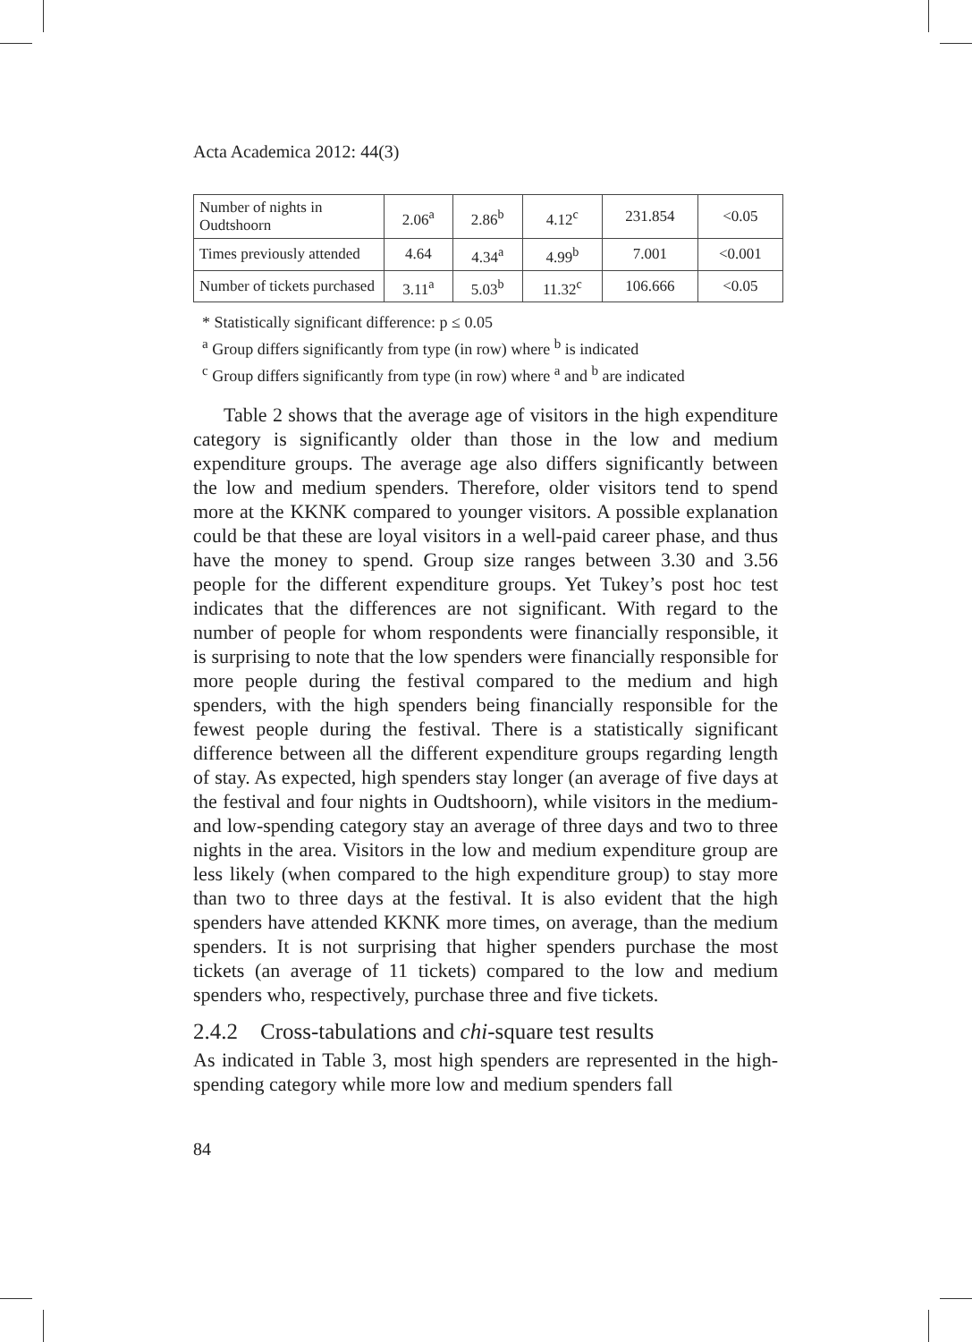Acta Academica 2012: 44(3)
| Number of nights in Oudtshoorn | 2.06<sup>a</sup> | 2.86<sup>b</sup> | 4.12<sup>c</sup> | 231.854 | <0.05 |
| Times previously attended | 4.64 | 4.34<sup>a</sup> | 4.99<sup>b</sup> | 7.001 | <0.001 |
| Number of tickets purchased | 3.11<sup>a</sup> | 5.03<sup>b</sup> | 11.32<sup>c</sup> | 106.666 | <0.05 |
* Statistically significant difference: p ≤ 0.05
<sup>a</sup> Group differs significantly from type (in row) where <sup>b</sup> is indicated
<sup>c</sup> Group differs significantly from type (in row) where <sup>a</sup> and <sup>b</sup> are indicated
Table 2 shows that the average age of visitors in the high expenditure category is significantly older than those in the low and medium expenditure groups. The average age also differs significantly between the low and medium spenders. Therefore, older visitors tend to spend more at the KKNK compared to younger visitors. A possible explanation could be that these are loyal visitors in a well-paid career phase, and thus have the money to spend. Group size ranges between 3.30 and 3.56 people for the different expenditure groups. Yet Tukey’s post hoc test indicates that the differences are not significant. With regard to the number of people for whom respondents were financially responsible, it is surprising to note that the low spenders were financially responsible for more people during the festival compared to the medium and high spenders, with the high spenders being financially responsible for the fewest people during the festival. There is a statistically significant difference between all the different expenditure groups regarding length of stay. As expected, high spenders stay longer (an average of five days at the festival and four nights in Oudtshoorn), while visitors in the medium- and low-spending category stay an average of three days and two to three nights in the area. Visitors in the low and medium expenditure group are less likely (when compared to the high expenditure group) to stay more than two to three days at the festival. It is also evident that the high spenders have attended KKNK more times, on average, than the medium spenders. It is not surprising that higher spenders purchase the most tickets (an average of 11 tickets) compared to the low and medium spenders who, respectively, purchase three and five tickets.
2.4.2 Cross-tabulations and chi-square test results
As indicated in Table 3, most high spenders are represented in the high-spending category while more low and medium spenders fall
84